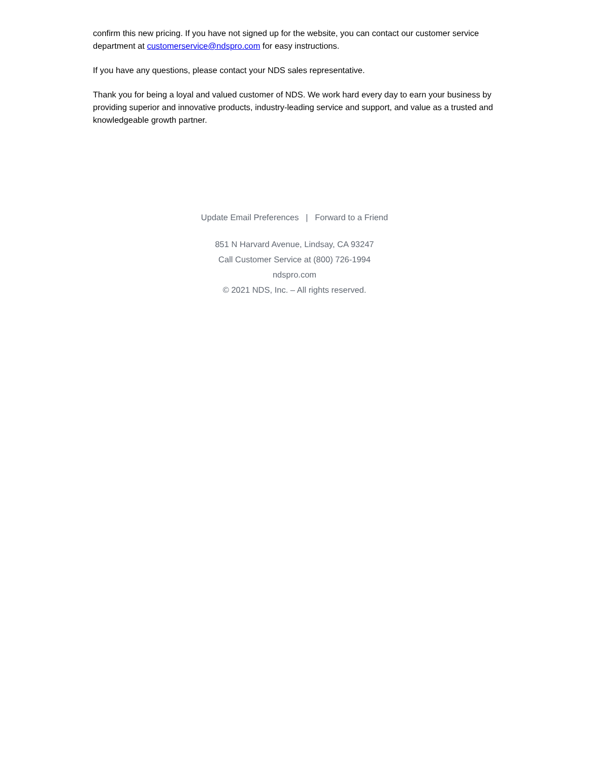confirm this new pricing. If you have not signed up for the website, you can contact our customer service department at customerservice@ndspro.com for easy instructions.
If you have any questions, please contact your NDS sales representative.
Thank you for being a loyal and valued customer of NDS. We work hard every day to earn your business by providing superior and innovative products, industry-leading service and support, and value as a trusted and knowledgeable growth partner.
Update Email Preferences | Forward to a Friend
851 N Harvard Avenue, Lindsay, CA 93247
Call Customer Service at (800) 726-1994
ndspro.com
© 2021 NDS, Inc. – All rights reserved.